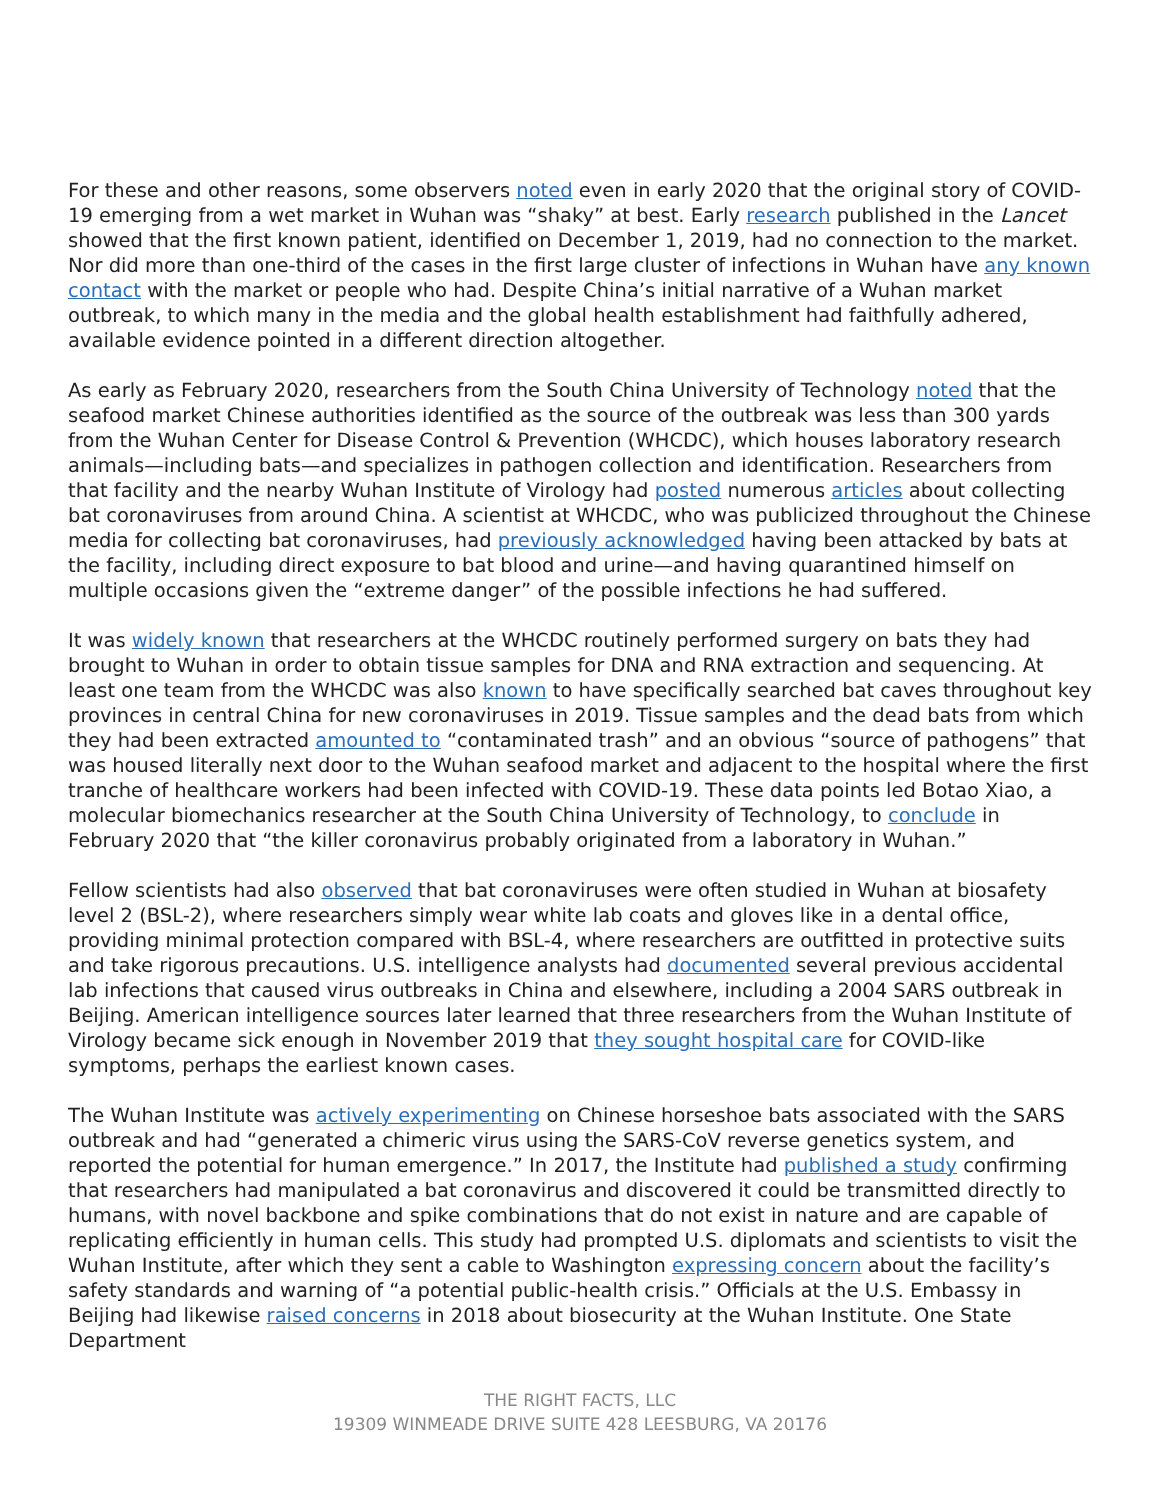For these and other reasons, some observers noted even in early 2020 that the original story of COVID-19 emerging from a wet market in Wuhan was “shaky” at best. Early research published in the Lancet showed that the first known patient, identified on December 1, 2019, had no connection to the market. Nor did more than one-third of the cases in the first large cluster of infections in Wuhan have any known contact with the market or people who had. Despite China’s initial narrative of a Wuhan market outbreak, to which many in the media and the global health establishment had faithfully adhered, available evidence pointed in a different direction altogether.
As early as February 2020, researchers from the South China University of Technology noted that the seafood market Chinese authorities identified as the source of the outbreak was less than 300 yards from the Wuhan Center for Disease Control & Prevention (WHCDC), which houses laboratory research animals—including bats—and specializes in pathogen collection and identification. Researchers from that facility and the nearby Wuhan Institute of Virology had posted numerous articles about collecting bat coronaviruses from around China. A scientist at WHCDC, who was publicized throughout the Chinese media for collecting bat coronaviruses, had previously acknowledged having been attacked by bats at the facility, including direct exposure to bat blood and urine—and having quarantined himself on multiple occasions given the “extreme danger” of the possible infections he had suffered.
It was widely known that researchers at the WHCDC routinely performed surgery on bats they had brought to Wuhan in order to obtain tissue samples for DNA and RNA extraction and sequencing. At least one team from the WHCDC was also known to have specifically searched bat caves throughout key provinces in central China for new coronaviruses in 2019. Tissue samples and the dead bats from which they had been extracted amounted to “contaminated trash” and an obvious “source of pathogens” that was housed literally next door to the Wuhan seafood market and adjacent to the hospital where the first tranche of healthcare workers had been infected with COVID-19. These data points led Botao Xiao, a molecular biomechanics researcher at the South China University of Technology, to conclude in February 2020 that “the killer coronavirus probably originated from a laboratory in Wuhan.”
Fellow scientists had also observed that bat coronaviruses were often studied in Wuhan at biosafety level 2 (BSL-2), where researchers simply wear white lab coats and gloves like in a dental office, providing minimal protection compared with BSL-4, where researchers are outfitted in protective suits and take rigorous precautions. U.S. intelligence analysts had documented several previous accidental lab infections that caused virus outbreaks in China and elsewhere, including a 2004 SARS outbreak in Beijing. American intelligence sources later learned that three researchers from the Wuhan Institute of Virology became sick enough in November 2019 that they sought hospital care for COVID-like symptoms, perhaps the earliest known cases.
The Wuhan Institute was actively experimenting on Chinese horseshoe bats associated with the SARS outbreak and had “generated a chimeric virus using the SARS-CoV reverse genetics system, and reported the potential for human emergence.” In 2017, the Institute had published a study confirming that researchers had manipulated a bat coronavirus and discovered it could be transmitted directly to humans, with novel backbone and spike combinations that do not exist in nature and are capable of replicating efficiently in human cells. This study had prompted U.S. diplomats and scientists to visit the Wuhan Institute, after which they sent a cable to Washington expressing concern about the facility’s safety standards and warning of “a potential public-health crisis.” Officials at the U.S. Embassy in Beijing had likewise raised concerns in 2018 about biosecurity at the Wuhan Institute. One State Department
THE RIGHT FACTS, LLC
19309 WINMEADE DRIVE SUITE 428 LEESBURG, VA 20176